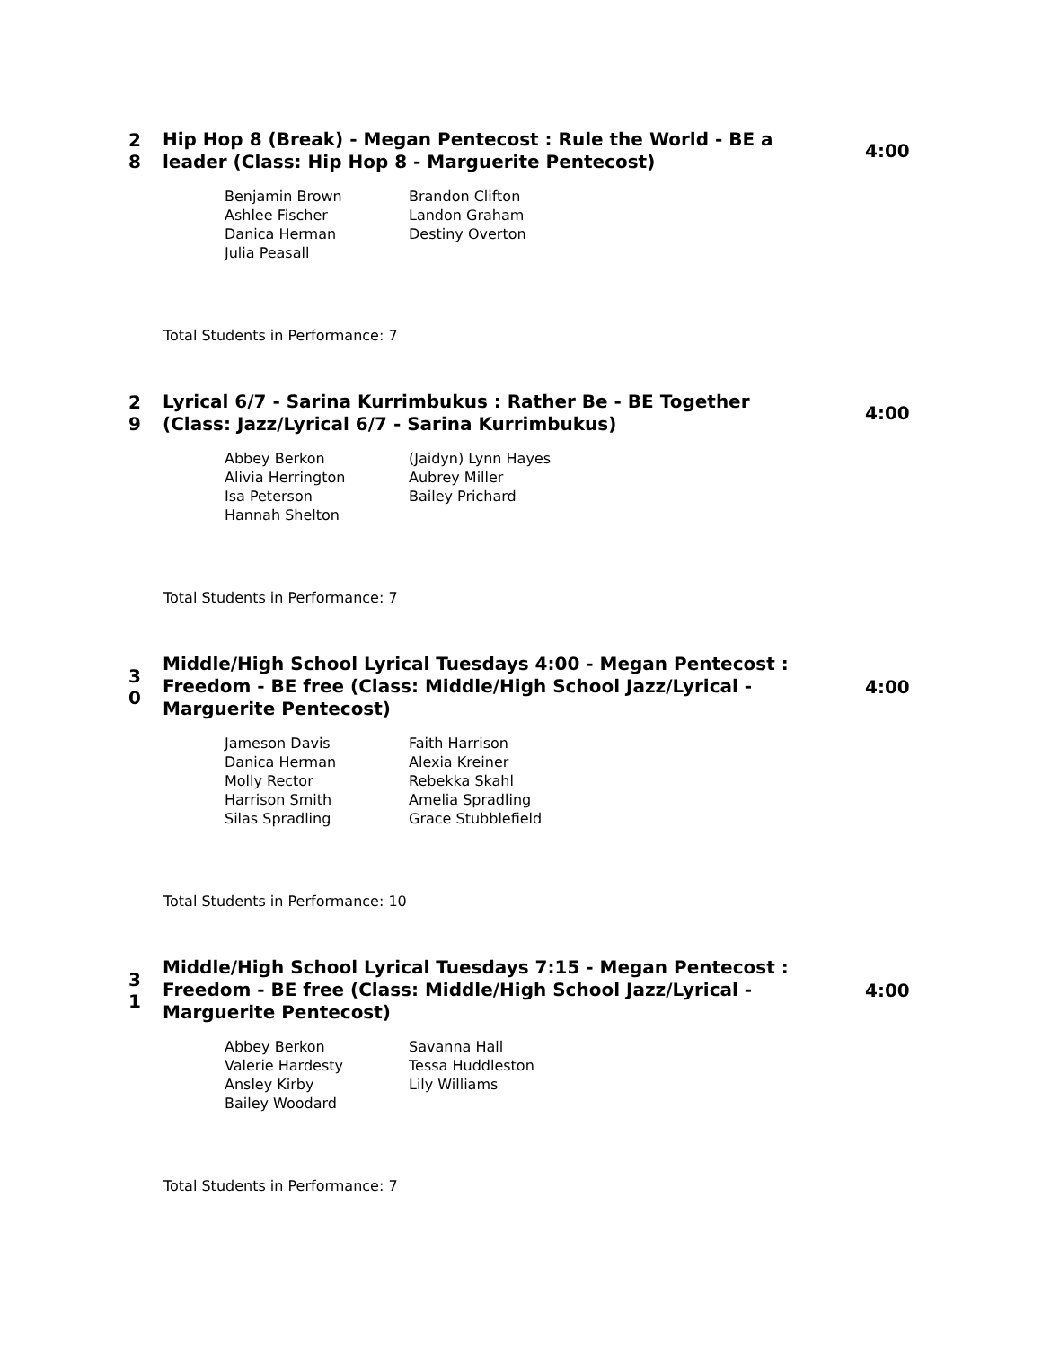2 8
Hip Hop 8 (Break) - Megan Pentecost : Rule the World - BE a leader (Class: Hip Hop 8 - Marguerite Pentecost)
4:00
| Benjamin Brown | Brandon Clifton |
| Ashlee Fischer | Landon Graham |
| Danica Herman | Destiny Overton |
| Julia Peasall | |
Total Students in Performance: 7
2 9
Lyrical 6/7 - Sarina Kurrimbukus : Rather Be - BE Together (Class: Jazz/Lyrical 6/7 - Sarina Kurrimbukus)
4:00
| Abbey Berkon | (Jaidyn) Lynn Hayes |
| Alivia Herrington | Aubrey Miller |
| Isa Peterson | Bailey Prichard |
| Hannah Shelton | |
Total Students in Performance: 7
3 0
Middle/High School Lyrical Tuesdays 4:00 - Megan Pentecost : Freedom - BE free (Class: Middle/High School Jazz/Lyrical - Marguerite Pentecost)
4:00
| Jameson Davis | Faith Harrison |
| Danica Herman | Alexia Kreiner |
| Molly Rector | Rebekka Skahl |
| Harrison Smith | Amelia Spradling |
| Silas Spradling | Grace Stubblefield |
Total Students in Performance: 10
3 1
Middle/High School Lyrical Tuesdays 7:15 - Megan Pentecost : Freedom - BE free (Class: Middle/High School Jazz/Lyrical - Marguerite Pentecost)
4:00
| Abbey Berkon | Savanna Hall |
| Valerie Hardesty | Tessa Huddleston |
| Ansley Kirby | Lily Williams |
| Bailey Woodard | |
Total Students in Performance: 7